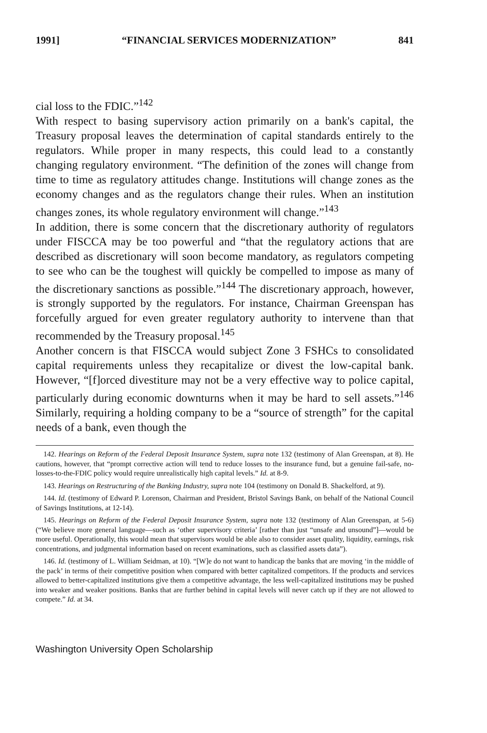1991] “FINANCIAL SERVICES MODERNIZATION” 841
cial loss to the FDIC.”<sup>142</sup>
With respect to basing supervisory action primarily on a bank's capital, the Treasury proposal leaves the determination of capital standards entirely to the regulators. While proper in many respects, this could lead to a constantly changing regulatory environment. “The definition of the zones will change from time to time as regulatory attitudes change. Institutions will change zones as the economy changes and as the regulators change their rules. When an institution changes zones, its whole regulatory environment will change.”<sup>143</sup>
In addition, there is some concern that the discretionary authority of regulators under FISCCA may be too powerful and “that the regulatory actions that are described as discretionary will soon become mandatory, as regulators competing to see who can be the toughest will quickly be compelled to impose as many of the discretionary sanctions as possible.”<sup>144</sup> The discretionary approach, however, is strongly supported by the regulators. For instance, Chairman Greenspan has forcefully argued for even greater regulatory authority to intervene than that recommended by the Treasury proposal.<sup>145</sup>
Another concern is that FISCCA would subject Zone 3 FSHCs to consolidated capital requirements unless they recapitalize or divest the low-capital bank. However, “[f]orced divestiture may not be a very effective way to police capital, particularly during economic downturns when it may be hard to sell assets.”<sup>146</sup> Similarly, requiring a holding company to be a “source of strength” for the capital needs of a bank, even though the
142. Hearings on Reform of the Federal Deposit Insurance System, supra note 132 (testimony of Alan Greenspan, at 8). He cautions, however, that “prompt corrective action will tend to reduce losses to the insurance fund, but a genuine fail-safe, no-losses-to-the-FDIC policy would require unrealistically high capital levels.” Id. at 8-9.
143. Hearings on Restructuring of the Banking Industry, supra note 104 (testimony on Donald B. Shackelford, at 9).
144. Id. (testimony of Edward P. Lorenson, Chairman and President, Bristol Savings Bank, on behalf of the National Council of Savings Institutions, at 12-14).
145. Hearings on Reform of the Federal Deposit Insurance System, supra note 132 (testimony of Alan Greenspan, at 5-6) (“We believe more general language—such as ‘other supervisory criteria’ [rather than just “unsafe and unsound”]—would be more useful. Operationally, this would mean that supervisors would be able also to consider asset quality, liquidity, earnings, risk concentrations, and judgmental information based on recent examinations, such as classified assets data”).
146. Id. (testimony of L. William Seidman, at 10). “[W]e do not want to handicap the banks that are moving ‘in the middle of the pack’ in terms of their competitive position when compared with better capitalized competitors. If the products and services allowed to better-capitalized institutions give them a competitive advantage, the less well-capitalized institutions may be pushed into weaker and weaker positions. Banks that are further behind in capital levels will never catch up if they are not allowed to compete.” Id. at 34.
Washington University Open Scholarship